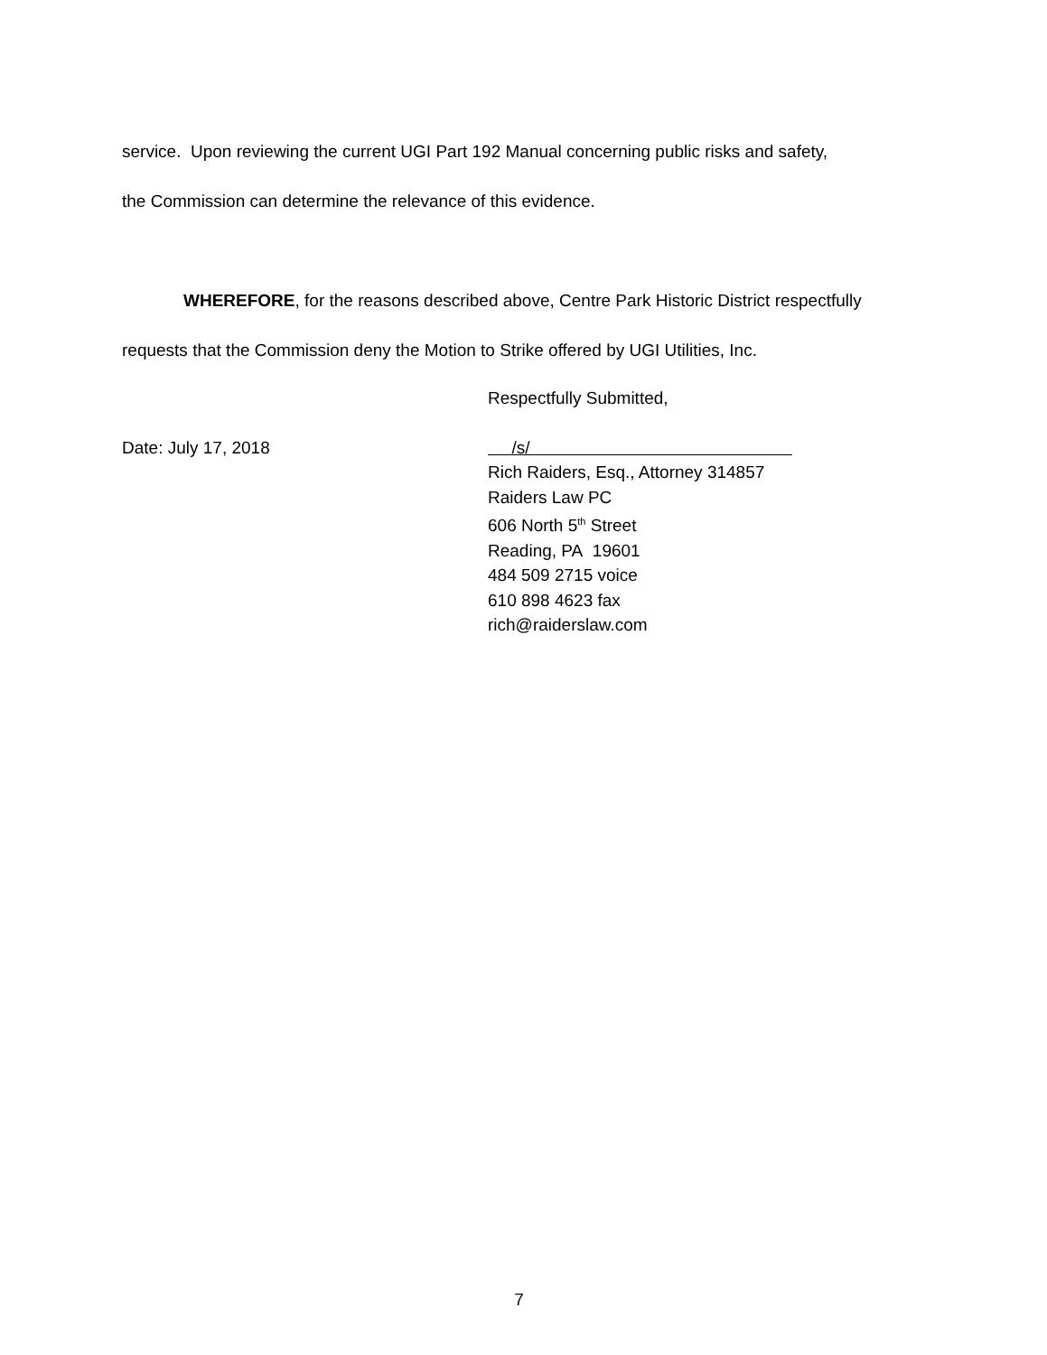service. Upon reviewing the current UGI Part 192 Manual concerning public risks and safety,
the Commission can determine the relevance of this evidence.
WHEREFORE, for the reasons described above, Centre Park Historic District respectfully
requests that the Commission deny the Motion to Strike offered by UGI Utilities, Inc.
Respectfully Submitted,
Date: July 17, 2018 /s/
Rich Raiders, Esq., Attorney 314857
Raiders Law PC
606 North 5<sup>th</sup> Street
Reading, PA 19601
484 509 2715 voice
610 898 4623 fax
rich@raiderslaw.com
7